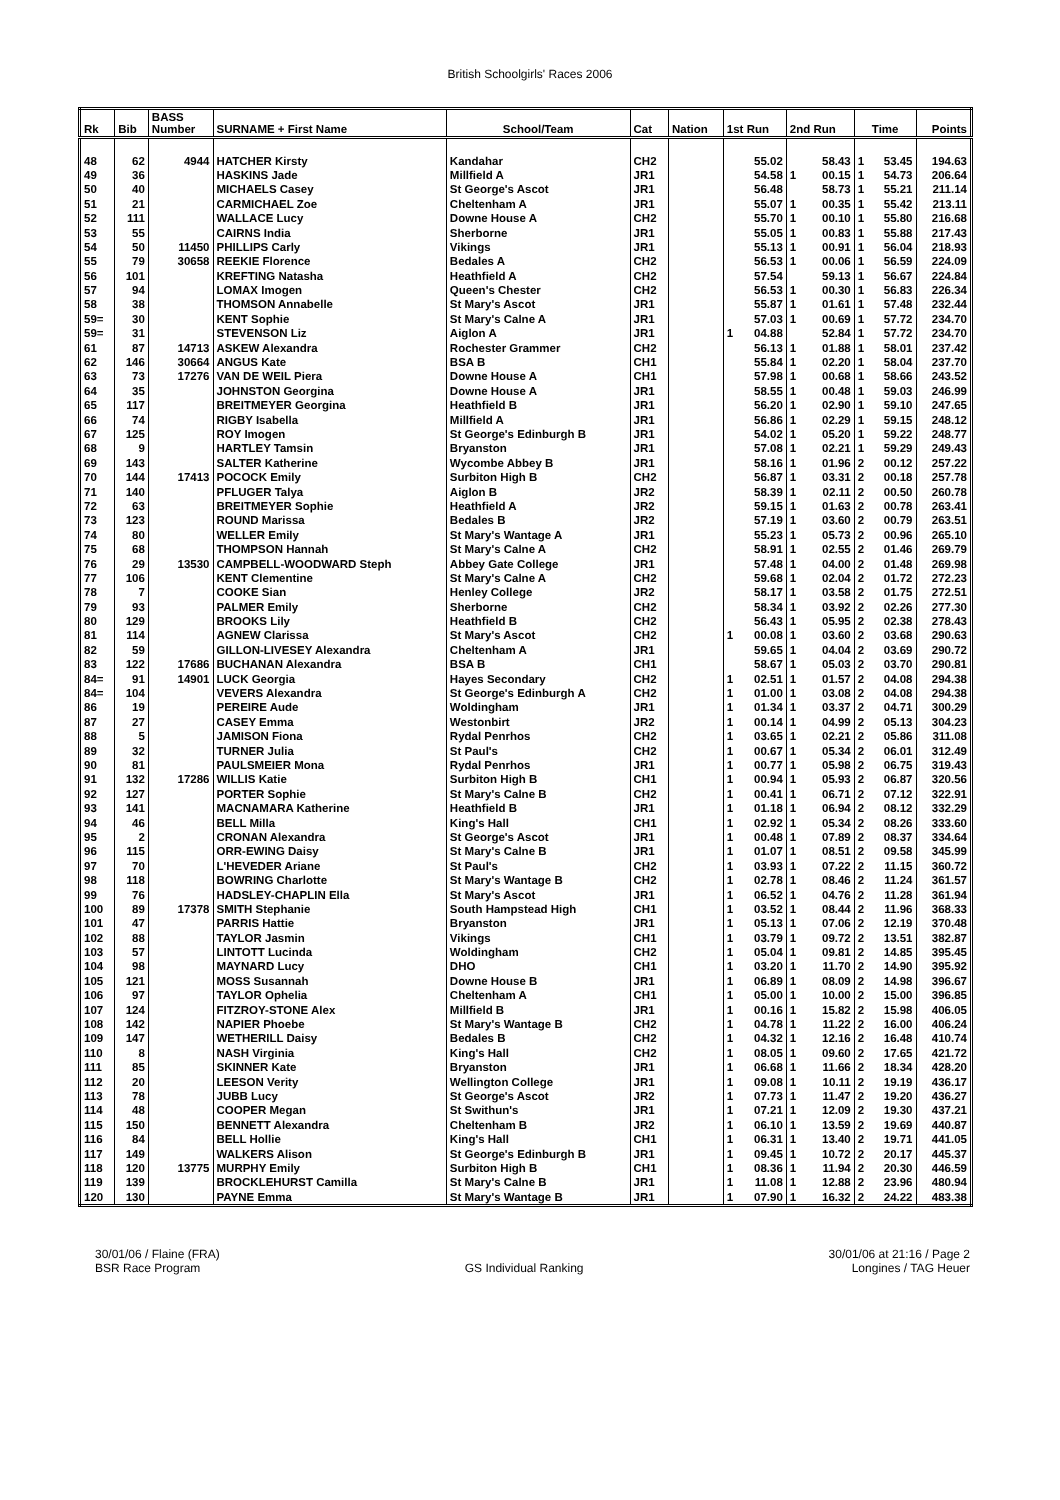British Schoolgirls' Races 2006
| Rk | Bib | BASS Number | SURNAME + First Name | School/Team | Cat | Nation | 1st Run | | 2nd Run | | Time | | Points |
| --- | --- | --- | --- | --- | --- | --- | --- | --- | --- | --- | --- | --- | --- |
| 48 | 62 | 4944 | HATCHER Kirsty | Kandahar | CH2 | | | 55.02 | | 58.43 | 1 | 53.45 | 194.63 |
| 49 | 36 | | HASKINS Jade | Millfield A | JR1 | | | 54.58 | 1 | 00.15 | 1 | 54.73 | 206.64 |
| 50 | 40 | | MICHAELS Casey | St George's Ascot | JR1 | | | 56.48 | | 58.73 | 1 | 55.21 | 211.14 |
| 51 | 21 | | CARMICHAEL Zoe | Cheltenham A | JR1 | | | 55.07 | 1 | 00.35 | 1 | 55.42 | 213.11 |
| 52 | 111 | | WALLACE Lucy | Downe House A | CH2 | | | 55.70 | 1 | 00.10 | 1 | 55.80 | 216.68 |
| 53 | 55 | | CAIRNS India | Sherborne | JR1 | | | 55.05 | 1 | 00.83 | 1 | 55.88 | 217.43 |
| 54 | 50 | 11450 | PHILLIPS Carly | Vikings | JR1 | | | 55.13 | 1 | 00.91 | 1 | 56.04 | 218.93 |
| 55 | 79 | 30658 | REEKIE Florence | Bedales A | CH2 | | | 56.53 | 1 | 00.06 | 1 | 56.59 | 224.09 |
| 56 | 101 | | KREFTING Natasha | Heathfield A | CH2 | | | 57.54 | | 59.13 | 1 | 56.67 | 224.84 |
| 57 | 94 | | LOMAX Imogen | Queen's Chester | CH2 | | | 56.53 | 1 | 00.30 | 1 | 56.83 | 226.34 |
| 58 | 38 | | THOMSON Annabelle | St Mary's Ascot | JR1 | | | 55.87 | 1 | 01.61 | 1 | 57.48 | 232.44 |
| 59= | 30 | | KENT Sophie | St Mary's Calne A | JR1 | | | 57.03 | 1 | 00.69 | 1 | 57.72 | 234.70 |
| 59= | 31 | | STEVENSON Liz | Aiglon A | JR1 | | 1 | 04.88 | | 52.84 | 1 | 57.72 | 234.70 |
| 61 | 87 | 14713 | ASKEW Alexandra | Rochester Grammer | CH2 | | | 56.13 | 1 | 01.88 | 1 | 58.01 | 237.42 |
| 62 | 146 | 30664 | ANGUS Kate | BSA B | CH1 | | | 55.84 | 1 | 02.20 | 1 | 58.04 | 237.70 |
| 63 | 73 | 17276 | VAN DE WEIL Piera | Downe House A | CH1 | | | 57.98 | 1 | 00.68 | 1 | 58.66 | 243.52 |
| 64 | 35 | | JOHNSTON Georgina | Downe House A | JR1 | | | 58.55 | 1 | 00.48 | 1 | 59.03 | 246.99 |
| 65 | 117 | | BREITMEYER Georgina | Heathfield B | JR1 | | | 56.20 | 1 | 02.90 | 1 | 59.10 | 247.65 |
| 66 | 74 | | RIGBY Isabella | Millfield A | JR1 | | | 56.86 | 1 | 02.29 | 1 | 59.15 | 248.12 |
| 67 | 125 | | ROY Imogen | St George's Edinburgh B | JR1 | | | 54.02 | 1 | 05.20 | 1 | 59.22 | 248.77 |
| 68 | 9 | | HARTLEY Tamsin | Bryanston | JR1 | | | 57.08 | 1 | 02.21 | 1 | 59.29 | 249.43 |
| 69 | 143 | | SALTER Katherine | Wycombe Abbey B | JR1 | | | 58.16 | 1 | 01.96 | 2 | 00.12 | 257.22 |
| 70 | 144 | 17413 | POCOCK Emily | Surbiton High B | CH2 | | | 56.87 | 1 | 03.31 | 2 | 00.18 | 257.78 |
| 71 | 140 | | PFLUGER Talya | Aiglon B | JR2 | | | 58.39 | 1 | 02.11 | 2 | 00.50 | 260.78 |
| 72 | 63 | | BREITMEYER Sophie | Heathfield A | JR2 | | | 59.15 | 1 | 01.63 | 2 | 00.78 | 263.41 |
| 73 | 123 | | ROUND Marissa | Bedales B | JR2 | | | 57.19 | 1 | 03.60 | 2 | 00.79 | 263.51 |
| 74 | 80 | | WELLER Emily | St Mary's Wantage A | JR1 | | | 55.23 | 1 | 05.73 | 2 | 00.96 | 265.10 |
| 75 | 68 | | THOMPSON Hannah | St Mary's Calne A | CH2 | | | 58.91 | 1 | 02.55 | 2 | 01.46 | 269.79 |
| 76 | 29 | 13530 | CAMPBELL-WOODWARD Steph | Abbey Gate College | JR1 | | | 57.48 | 1 | 04.00 | 2 | 01.48 | 269.98 |
| 77 | 106 | | KENT Clementine | St Mary's Calne A | CH2 | | | 59.68 | 1 | 02.04 | 2 | 01.72 | 272.23 |
| 78 | 7 | | COOKE Sian | Henley College | JR2 | | | 58.17 | 1 | 03.58 | 2 | 01.75 | 272.51 |
| 79 | 93 | | PALMER Emily | Sherborne | CH2 | | | 58.34 | 1 | 03.92 | 2 | 02.26 | 277.30 |
| 80 | 129 | | BROOKS Lily | Heathfield B | CH2 | | | 56.43 | 1 | 05.95 | 2 | 02.38 | 278.43 |
| 81 | 114 | | AGNEW Clarissa | St Mary's Ascot | CH2 | | 1 | 00.08 | 1 | 03.60 | 2 | 03.68 | 290.63 |
| 82 | 59 | | GILLON-LIVESEY Alexandra | Cheltenham A | JR1 | | | 59.65 | 1 | 04.04 | 2 | 03.69 | 290.72 |
| 83 | 122 | 17686 | BUCHANAN Alexandra | BSA B | CH1 | | | 58.67 | 1 | 05.03 | 2 | 03.70 | 290.81 |
| 84= | 91 | 14901 | LUCK Georgia | Hayes Secondary | CH2 | | 1 | 02.51 | 1 | 01.57 | 2 | 04.08 | 294.38 |
| 84= | 104 | | VEVERS Alexandra | St George's Edinburgh A | CH2 | | 1 | 01.00 | 1 | 03.08 | 2 | 04.08 | 294.38 |
| 86 | 19 | | PEREIRE Aude | Woldingham | JR1 | | 1 | 01.34 | 1 | 03.37 | 2 | 04.71 | 300.29 |
| 87 | 27 | | CASEY Emma | Westonbirt | JR2 | | 1 | 00.14 | 1 | 04.99 | 2 | 05.13 | 304.23 |
| 88 | 5 | | JAMISON Fiona | Rydal Penrhos | CH2 | | 1 | 03.65 | 1 | 02.21 | 2 | 05.86 | 311.08 |
| 89 | 32 | | TURNER Julia | St Paul's | CH2 | | 1 | 00.67 | 1 | 05.34 | 2 | 06.01 | 312.49 |
| 90 | 81 | | PAULSMEIER Mona | Rydal Penrhos | JR1 | | 1 | 00.77 | 1 | 05.98 | 2 | 06.75 | 319.43 |
| 91 | 132 | 17286 | WILLIS Katie | Surbiton High B | CH1 | | 1 | 00.94 | 1 | 05.93 | 2 | 06.87 | 320.56 |
| 92 | 127 | | PORTER Sophie | St Mary's Calne B | CH2 | | 1 | 00.41 | 1 | 06.71 | 2 | 07.12 | 322.91 |
| 93 | 141 | | MACNAMARA Katherine | Heathfield B | JR1 | | 1 | 01.18 | 1 | 06.94 | 2 | 08.12 | 332.29 |
| 94 | 46 | | BELL Milla | King's Hall | CH1 | | 1 | 02.92 | 1 | 05.34 | 2 | 08.26 | 333.60 |
| 95 | 2 | | CRONAN Alexandra | St George's Ascot | JR1 | | 1 | 00.48 | 1 | 07.89 | 2 | 08.37 | 334.64 |
| 96 | 115 | | ORR-EWING Daisy | St Mary's Calne B | JR1 | | 1 | 01.07 | 1 | 08.51 | 2 | 09.58 | 345.99 |
| 97 | 70 | | L'HEVEDER Ariane | St Paul's | CH2 | | 1 | 03.93 | 1 | 07.22 | 2 | 11.15 | 360.72 |
| 98 | 118 | | BOWRING Charlotte | St Mary's Wantage B | CH2 | | 1 | 02.78 | 1 | 08.46 | 2 | 11.24 | 361.57 |
| 99 | 76 | | HADSLEY-CHAPLIN Ella | St Mary's Ascot | JR1 | | 1 | 06.52 | 1 | 04.76 | 2 | 11.28 | 361.94 |
| 100 | 89 | 17378 | SMITH Stephanie | South Hampstead High | CH1 | | 1 | 03.52 | 1 | 08.44 | 2 | 11.96 | 368.33 |
| 101 | 47 | | PARRIS Hattie | Bryanston | JR1 | | 1 | 05.13 | 1 | 07.06 | 2 | 12.19 | 370.48 |
| 102 | 88 | | TAYLOR Jasmin | Vikings | CH1 | | 1 | 03.79 | 1 | 09.72 | 2 | 13.51 | 382.87 |
| 103 | 57 | | LINTOTT Lucinda | Woldingham | CH2 | | 1 | 05.04 | 1 | 09.81 | 2 | 14.85 | 395.45 |
| 104 | 98 | | MAYNARD Lucy | DHO | CH1 | | 1 | 03.20 | 1 | 11.70 | 2 | 14.90 | 395.92 |
| 105 | 121 | | MOSS Susannah | Downe House B | JR1 | | 1 | 06.89 | 1 | 08.09 | 2 | 14.98 | 396.67 |
| 106 | 97 | | TAYLOR Ophelia | Cheltenham A | CH1 | | 1 | 05.00 | 1 | 10.00 | 2 | 15.00 | 396.85 |
| 107 | 124 | | FITZROY-STONE Alex | Millfield B | JR1 | | 1 | 00.16 | 1 | 15.82 | 2 | 15.98 | 406.05 |
| 108 | 142 | | NAPIER Phoebe | St Mary's Wantage B | CH2 | | 1 | 04.78 | 1 | 11.22 | 2 | 16.00 | 406.24 |
| 109 | 147 | | WETHERILL Daisy | Bedales B | CH2 | | 1 | 04.32 | 1 | 12.16 | 2 | 16.48 | 410.74 |
| 110 | 8 | | NASH Virginia | King's Hall | CH2 | | 1 | 08.05 | 1 | 09.60 | 2 | 17.65 | 421.72 |
| 111 | 85 | | SKINNER Kate | Bryanston | JR1 | | 1 | 06.68 | 1 | 11.66 | 2 | 18.34 | 428.20 |
| 112 | 20 | | LEESON Verity | Wellington College | JR1 | | 1 | 09.08 | 1 | 10.11 | 2 | 19.19 | 436.17 |
| 113 | 78 | | JUBB Lucy | St George's Ascot | JR2 | | 1 | 07.73 | 1 | 11.47 | 2 | 19.20 | 436.27 |
| 114 | 48 | | COOPER Megan | St Swithun's | JR1 | | 1 | 07.21 | 1 | 12.09 | 2 | 19.30 | 437.21 |
| 115 | 150 | | BENNETT Alexandra | Cheltenham B | JR2 | | 1 | 06.10 | 1 | 13.59 | 2 | 19.69 | 440.87 |
| 116 | 84 | | BELL Hollie | King's Hall | CH1 | | 1 | 06.31 | 1 | 13.40 | 2 | 19.71 | 441.05 |
| 117 | 149 | | WALKERS Alison | St George's Edinburgh B | JR1 | | 1 | 09.45 | 1 | 10.72 | 2 | 20.17 | 445.37 |
| 118 | 120 | 13775 | MURPHY Emily | Surbiton High B | CH1 | | 1 | 08.36 | 1 | 11.94 | 2 | 20.30 | 446.59 |
| 119 | 139 | | BROCKLEHURST Camilla | St Mary's Calne B | JR1 | | 1 | 11.08 | 1 | 12.88 | 2 | 23.96 | 480.94 |
| 120 | 130 | | PAYNE Emma | St Mary's Wantage B | JR1 | | 1 | 07.90 | 1 | 16.32 | 2 | 24.22 | 483.38 |
30/01/06 / Flaine (FRA)
BSR Race Program
GS Individual Ranking 30/01/06 at 21:16 / Page 2
Longines / TAG Heuer